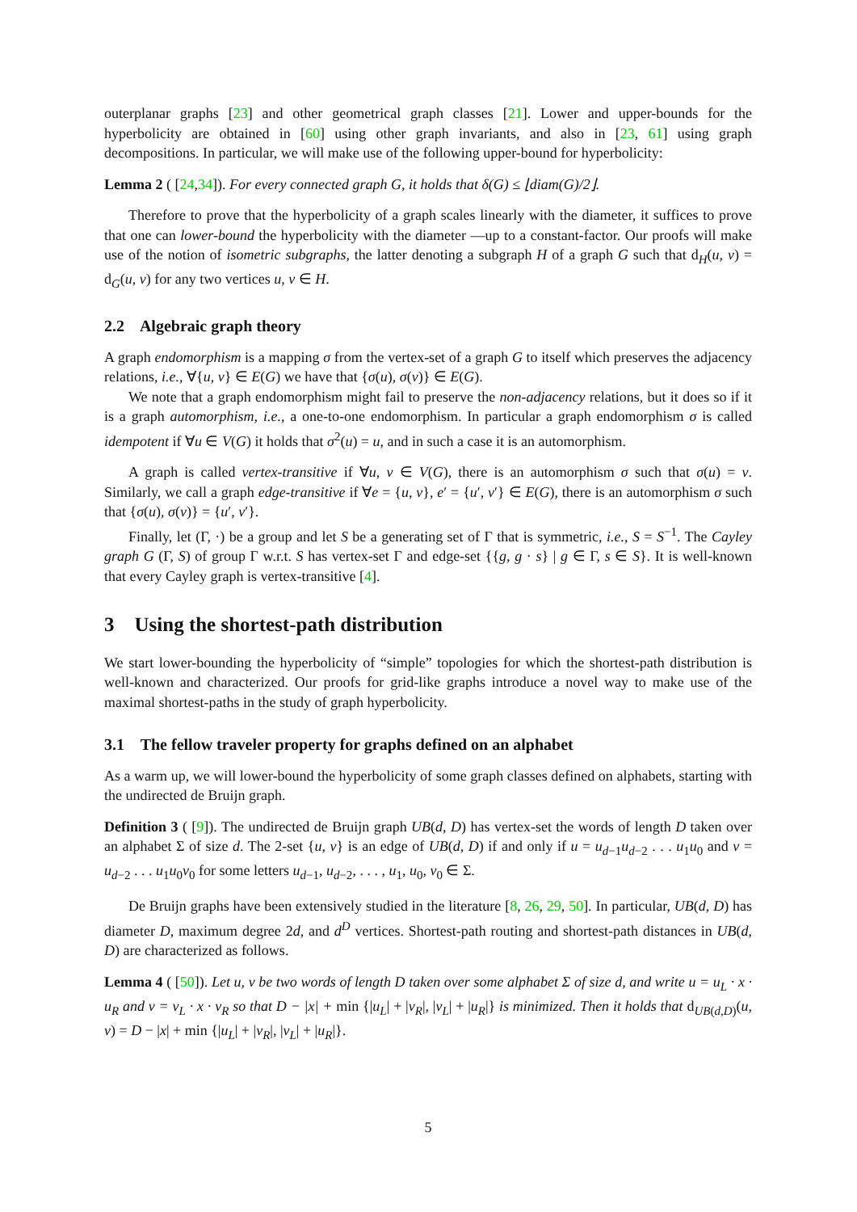outerplanar graphs [23] and other geometrical graph classes [21]. Lower and upper-bounds for the hyperbolicity are obtained in [60] using other graph invariants, and also in [23, 61] using graph decompositions. In particular, we will make use of the following upper-bound for hyperbolicity:
Lemma 2 ( [24,34]). For every connected graph G, it holds that δ(G) ≤ ⌊diam(G)/2⌋.
Therefore to prove that the hyperbolicity of a graph scales linearly with the diameter, it suffices to prove that one can lower-bound the hyperbolicity with the diameter —up to a constant-factor. Our proofs will make use of the notion of isometric subgraphs, the latter denoting a subgraph H of a graph G such that d<sub>H</sub>(u, v) = d<sub>G</sub>(u, v) for any two vertices u, v ∈ H.
2.2 Algebraic graph theory
A graph endomorphism is a mapping σ from the vertex-set of a graph G to itself which preserves the adjacency relations, i.e., ∀{u, v} ∈ E(G) we have that {σ(u), σ(v)} ∈ E(G).
We note that a graph endomorphism might fail to preserve the non-adjacency relations, but it does so if it is a graph automorphism, i.e., a one-to-one endomorphism. In particular a graph endomorphism σ is called idempotent if ∀u ∈ V(G) it holds that σ<sup>2</sup>(u) = u, and in such a case it is an automorphism.
A graph is called vertex-transitive if ∀u, v ∈ V(G), there is an automorphism σ such that σ(u) = v. Similarly, we call a graph edge-transitive if ∀e = {u, v}, e′ = {u′, v′} ∈ E(G), there is an automorphism σ such that {σ(u), σ(v)} = {u′, v′}.
Finally, let (Γ, ·) be a group and let S be a generating set of Γ that is symmetric, i.e., S = S<sup>−1</sup>. The Cayley graph G (Γ, S) of group Γ w.r.t. S has vertex-set Γ and edge-set {{g, g · s} | g ∈ Γ, s ∈ S}. It is well-known that every Cayley graph is vertex-transitive [4].
3 Using the shortest-path distribution
We start lower-bounding the hyperbolicity of “simple” topologies for which the shortest-path distribution is well-known and characterized. Our proofs for grid-like graphs introduce a novel way to make use of the maximal shortest-paths in the study of graph hyperbolicity.
3.1 The fellow traveler property for graphs defined on an alphabet
As a warm up, we will lower-bound the hyperbolicity of some graph classes defined on alphabets, starting with the undirected de Bruijn graph.
Definition 3 ( [9]). The undirected de Bruijn graph UB(d, D) has vertex-set the words of length D taken over an alphabet Σ of size d. The 2-set {u, v} is an edge of UB(d, D) if and only if u = u<sub>d−1</sub>u<sub>d−2</sub> . . . u<sub>1</sub>u<sub>0</sub> and v = u<sub>d−2</sub> . . . u<sub>1</sub>u<sub>0</sub>v<sub>0</sub> for some letters u<sub>d−1</sub>, u<sub>d−2</sub>, . . . , u<sub>1</sub>, u<sub>0</sub>, v<sub>0</sub> ∈ Σ.
De Bruijn graphs have been extensively studied in the literature [8, 26, 29, 50]. In particular, UB(d, D) has diameter D, maximum degree 2d, and d<sup>D</sup> vertices. Shortest-path routing and shortest-path distances in UB(d, D) are characterized as follows.
Lemma 4 ( [50]). Let u, v be two words of length D taken over some alphabet Σ of size d, and write u = u<sub>L</sub> · x · u<sub>R</sub> and v = v<sub>L</sub> · x · v<sub>R</sub> so that D − |x| + min {|u<sub>L</sub>| + |v<sub>R</sub>|, |v<sub>L</sub>| + |u<sub>R</sub>|} is minimized. Then it holds that d<sub>UB(d,D)</sub>(u, v) = D − |x| + min {|u<sub>L</sub>| + |v<sub>R</sub>|, |v<sub>L</sub>| + |u<sub>R</sub>|}.
5